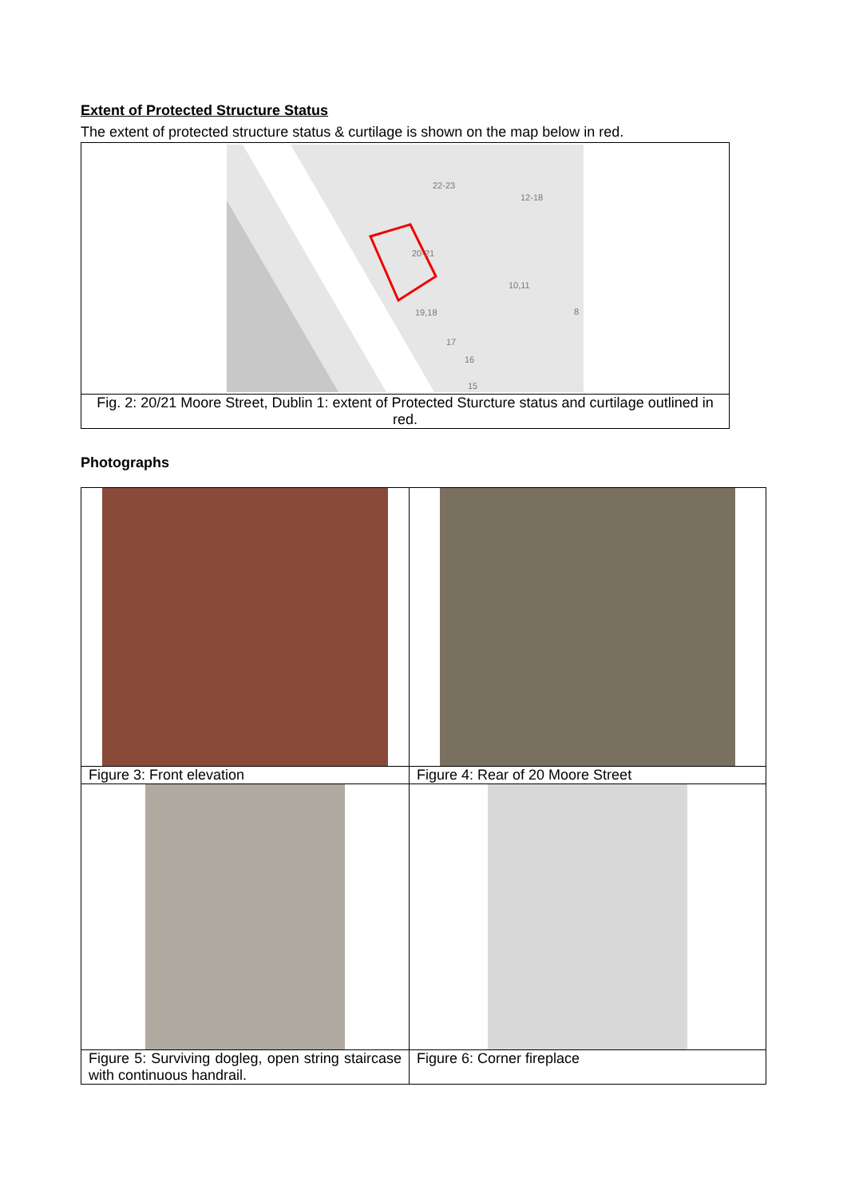Extent of Protected Structure Status
The extent of protected structure status & curtilage is shown on the map below in red.
| 22-23 12-18 20-21 10,11 19,18 17 16 15 8 |
| Fig. 2: 20/21 Moore Street, Dublin 1: extent of Protected Sturcture status and curtilage outlined in red. |
Photographs
| Figure 3: Front elevation | Figure 4: Rear of 20 Moore Street |
| Figure 5: Surviving dogleg, open string staircase with continuous handrail. | Figure 6: Corner fireplace |